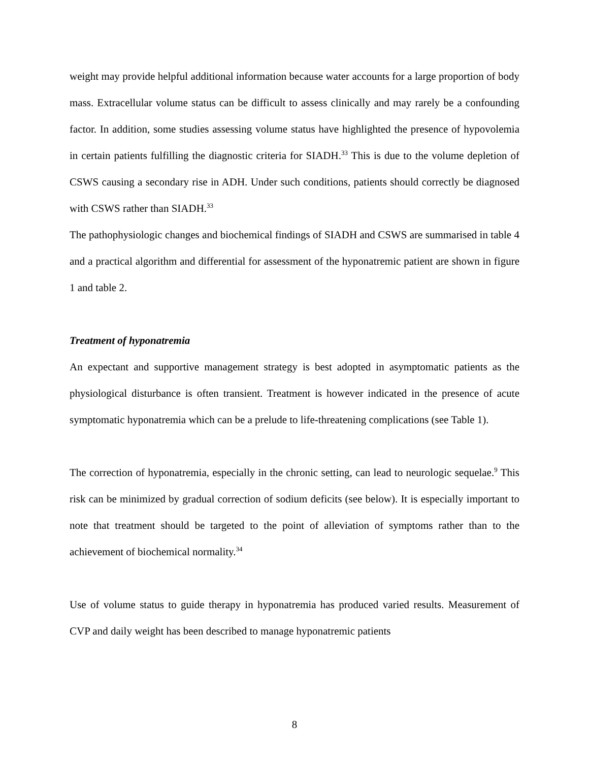weight may provide helpful additional information because water accounts for a large proportion of body mass. Extracellular volume status can be difficult to assess clinically and may rarely be a confounding factor. In addition, some studies assessing volume status have highlighted the presence of hypovolemia in certain patients fulfilling the diagnostic criteria for SIADH.<sup>33</sup> This is due to the volume depletion of CSWS causing a secondary rise in ADH. Under such conditions, patients should correctly be diagnosed with CSWS rather than SIADH.<sup>33</sup>
The pathophysiologic changes and biochemical findings of SIADH and CSWS are summarised in table 4 and a practical algorithm and differential for assessment of the hyponatremic patient are shown in figure 1 and table 2.
Treatment of hyponatremia
An expectant and supportive management strategy is best adopted in asymptomatic patients as the physiological disturbance is often transient. Treatment is however indicated in the presence of acute symptomatic hyponatremia which can be a prelude to life-threatening complications (see Table 1).
The correction of hyponatremia, especially in the chronic setting, can lead to neurologic sequelae.<sup>9</sup> This risk can be minimized by gradual correction of sodium deficits (see below). It is especially important to note that treatment should be targeted to the point of alleviation of symptoms rather than to the achievement of biochemical normality.<sup>34</sup>
Use of volume status to guide therapy in hyponatremia has produced varied results. Measurement of CVP and daily weight has been described to manage hyponatremic patients
8